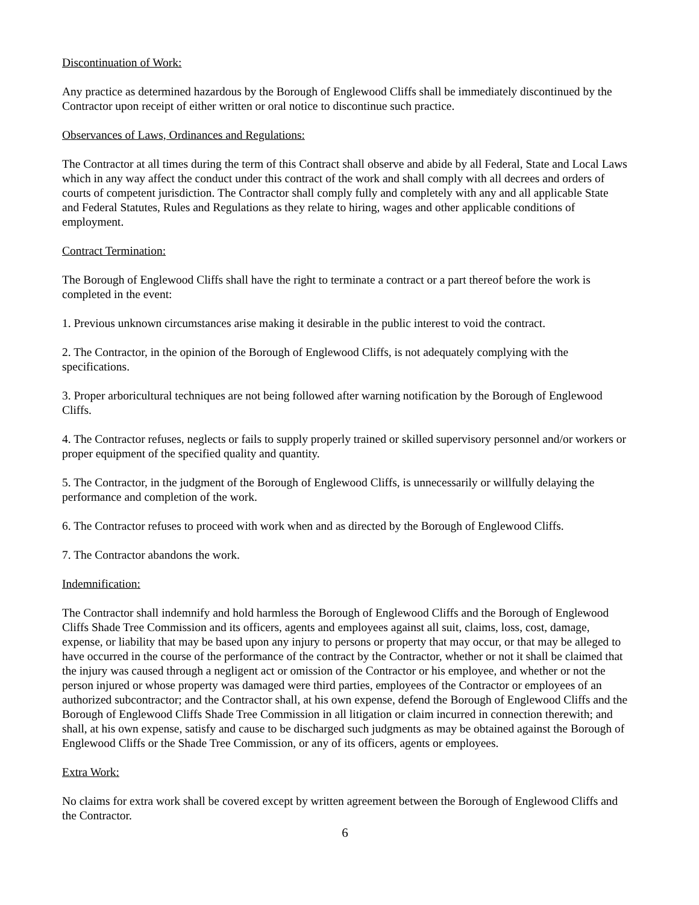Discontinuation of Work:
Any practice as determined hazardous by the Borough of Englewood Cliffs shall be immediately discontinued by the Contractor upon receipt of either written or oral notice to discontinue such practice.
Observances of Laws, Ordinances and Regulations:
The Contractor at all times during the term of this Contract shall observe and abide by all Federal, State and Local Laws which in any way affect the conduct under this contract of the work and shall comply with all decrees and orders of courts of competent jurisdiction. The Contractor shall comply fully and completely with any and all applicable State and Federal Statutes, Rules and Regulations as they relate to hiring, wages and other applicable conditions of employment.
Contract Termination:
The Borough of Englewood Cliffs shall have the right to terminate a contract or a part thereof before the work is completed in the event:
1. Previous unknown circumstances arise making it desirable in the public interest to void the contract.
2. The Contractor, in the opinion of the Borough of Englewood Cliffs, is not adequately complying with the specifications.
3. Proper arboricultural techniques are not being followed after warning notification by the Borough of Englewood Cliffs.
4. The Contractor refuses, neglects or fails to supply properly trained or skilled supervisory personnel and/or workers or proper equipment of the specified quality and quantity.
5. The Contractor, in the judgment of the Borough of Englewood Cliffs, is unnecessarily or willfully delaying the performance and completion of the work.
6. The Contractor refuses to proceed with work when and as directed by the Borough of Englewood Cliffs.
7. The Contractor abandons the work.
Indemnification:
The Contractor shall indemnify and hold harmless the Borough of Englewood Cliffs and the Borough of Englewood Cliffs Shade Tree Commission and its officers, agents and employees against all suit, claims, loss, cost, damage, expense, or liability that may be based upon any injury to persons or property that may occur, or that may be alleged to have occurred in the course of the performance of the contract by the Contractor, whether or not it shall be claimed that the injury was caused through a negligent act or omission of the Contractor or his employee, and whether or not the person injured or whose property was damaged were third parties, employees of the Contractor or employees of an authorized subcontractor; and the Contractor shall, at his own expense, defend the Borough of Englewood Cliffs and the Borough of Englewood Cliffs Shade Tree Commission in all litigation or claim incurred in connection therewith; and shall, at his own expense, satisfy and cause to be discharged such judgments as may be obtained against the Borough of Englewood Cliffs or the Shade Tree Commission, or any of its officers, agents or employees.
Extra Work:
No claims for extra work shall be covered except by written agreement between the Borough of Englewood Cliffs and the Contractor.
6